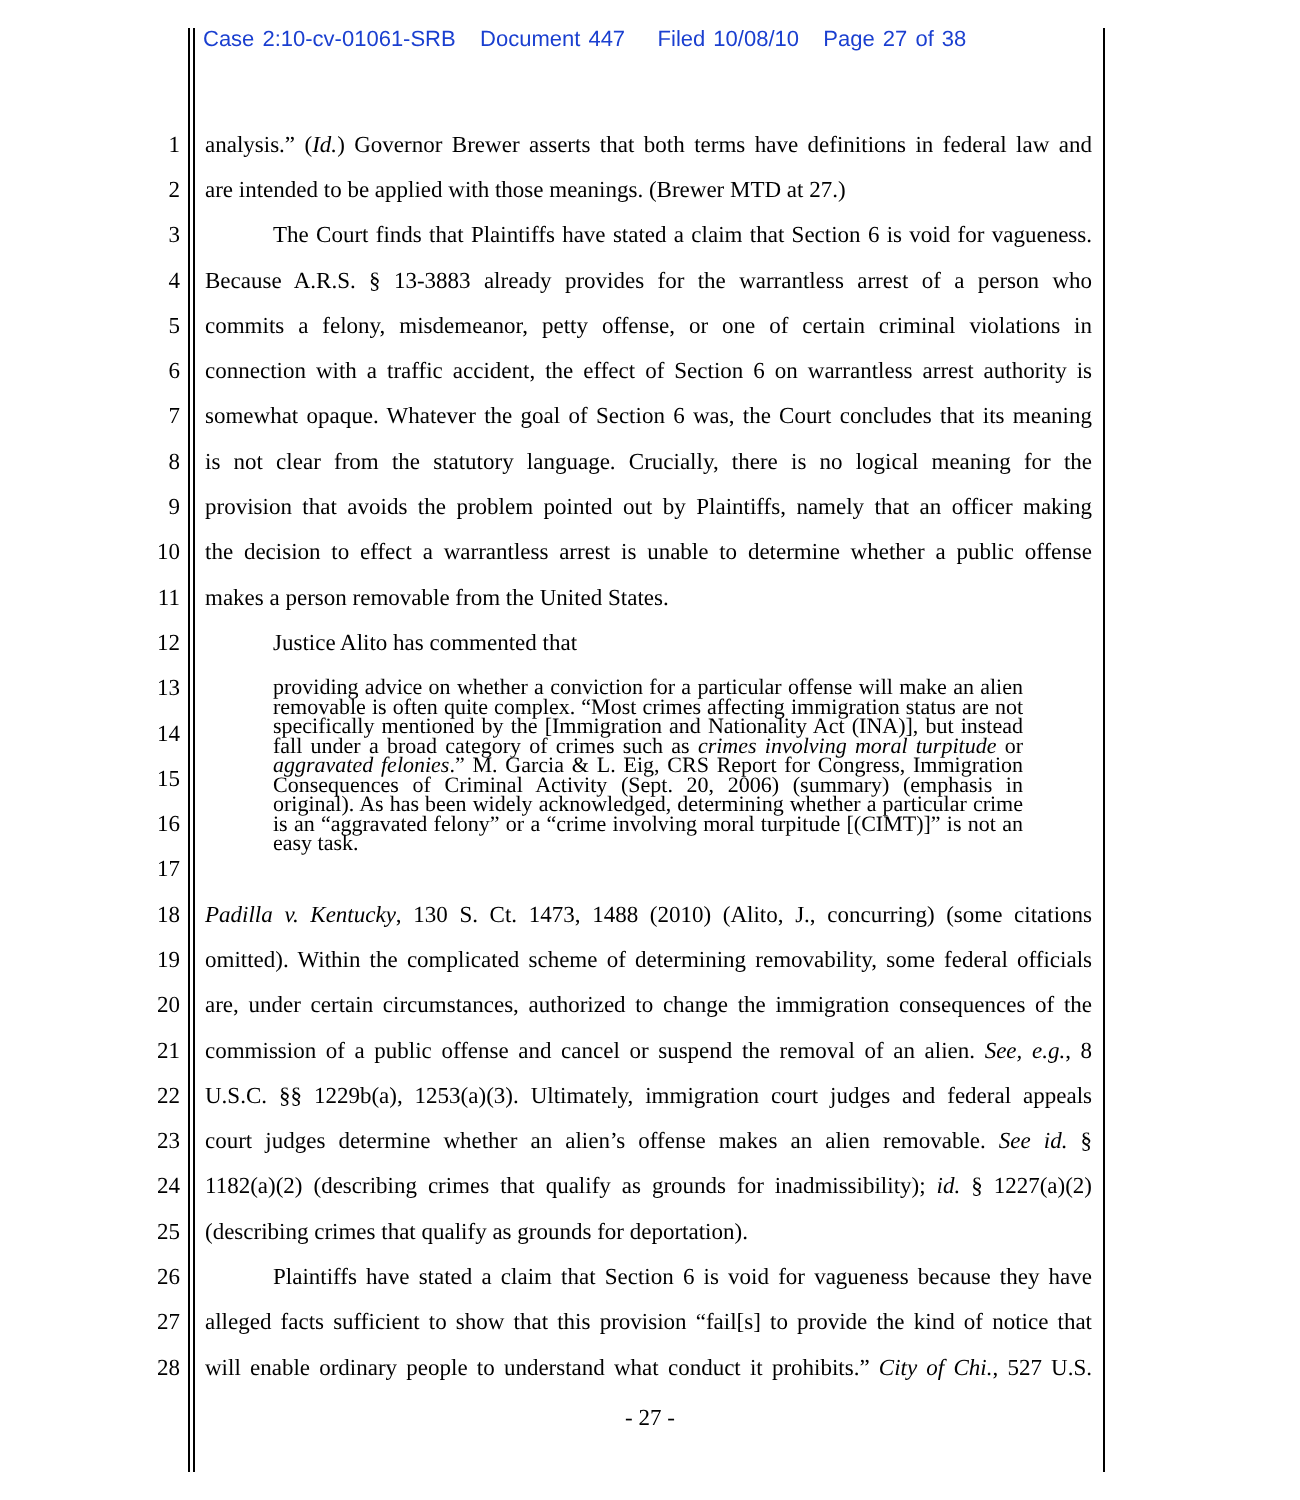Case 2:10-cv-01061-SRB Document 447 Filed 10/08/10 Page 27 of 38
1 analysis.” (Id.) Governor Brewer asserts that both terms have definitions in federal law and
2 are intended to be applied with those meanings. (Brewer MTD at 27.)
3 The Court finds that Plaintiffs have stated a claim that Section 6 is void for vagueness.
4 Because A.R.S. § 13-3883 already provides for the warrantless arrest of a person who
5 commits a felony, misdemeanor, petty offense, or one of certain criminal violations in
6 connection with a traffic accident, the effect of Section 6 on warrantless arrest authority is
7 somewhat opaque. Whatever the goal of Section 6 was, the Court concludes that its meaning
8 is not clear from the statutory language. Crucially, there is no logical meaning for the
9 provision that avoids the problem pointed out by Plaintiffs, namely that an officer making
10 the decision to effect a warrantless arrest is unable to determine whether a public offense
11 makes a person removable from the United States.
12 Justice Alito has commented that
13
14
15
16
17
18 Padilla v. Kentucky, 130 S. Ct. 1473, 1488 (2010) (Alito, J., concurring) (some citations
19 omitted). Within the complicated scheme of determining removability, some federal officials
20 are, under certain circumstances, authorized to change the immigration consequences of the
21 commission of a public offense and cancel or suspend the removal of an alien. See, e.g., 8
22 U.S.C. §§ 1229b(a), 1253(a)(3). Ultimately, immigration court judges and federal appeals
23 court judges determine whether an alien’s offense makes an alien removable. See id. §
24 1182(a)(2) (describing crimes that qualify as grounds for inadmissibility); id. § 1227(a)(2)
25 (describing crimes that qualify as grounds for deportation).
26 Plaintiffs have stated a claim that Section 6 is void for vagueness because they have
27 alleged facts sufficient to show that this provision “fail[s] to provide the kind of notice that
28 will enable ordinary people to understand what conduct it prohibits.” City of Chi., 527 U.S.
providing advice on whether a conviction for a particular offense will make an alien removable is often quite complex. “Most crimes affecting immigration status are not specifically mentioned by the [Immigration and Nationality Act (INA)], but instead fall under a broad category of crimes such as crimes involving moral turpitude or aggravated felonies.” M. Garcia & L. Eig, CRS Report for Congress, Immigration Consequences of Criminal Activity (Sept. 20, 2006) (summary) (emphasis in original). As has been widely acknowledged, determining whether a particular crime is an “aggravated felony” or a “crime involving moral turpitude [(CIMT)]” is not an easy task.
- 27 -